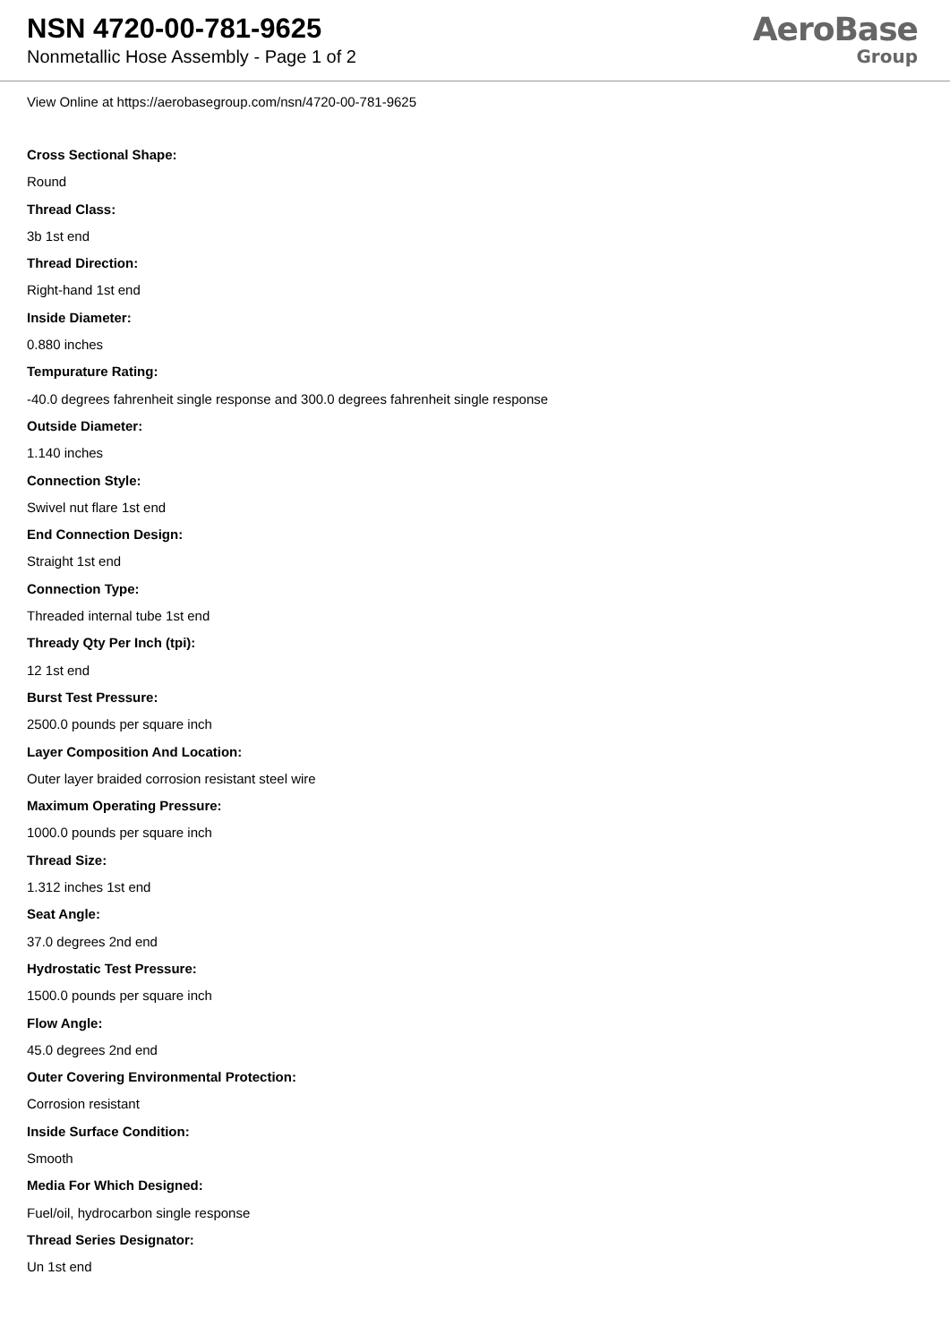NSN 4720-00-781-9625
Nonmetallic Hose Assembly - Page 1 of 2
AeroBase
Group
View Online at https://aerobasegroup.com/nsn/4720-00-781-9625
Cross Sectional Shape:
Round
Thread Class:
3b 1st end
Thread Direction:
Right-hand 1st end
Inside Diameter:
0.880 inches
Tempurature Rating:
-40.0 degrees fahrenheit single response and 300.0 degrees fahrenheit single response
Outside Diameter:
1.140 inches
Connection Style:
Swivel nut flare 1st end
End Connection Design:
Straight 1st end
Connection Type:
Threaded internal tube 1st end
Thready Qty Per Inch (tpi):
12 1st end
Burst Test Pressure:
2500.0 pounds per square inch
Layer Composition And Location:
Outer layer braided corrosion resistant steel wire
Maximum Operating Pressure:
1000.0 pounds per square inch
Thread Size:
1.312 inches 1st end
Seat Angle:
37.0 degrees 2nd end
Hydrostatic Test Pressure:
1500.0 pounds per square inch
Flow Angle:
45.0 degrees 2nd end
Outer Covering Environmental Protection:
Corrosion resistant
Inside Surface Condition:
Smooth
Media For Which Designed:
Fuel/oil, hydrocarbon single response
Thread Series Designator:
Un 1st end